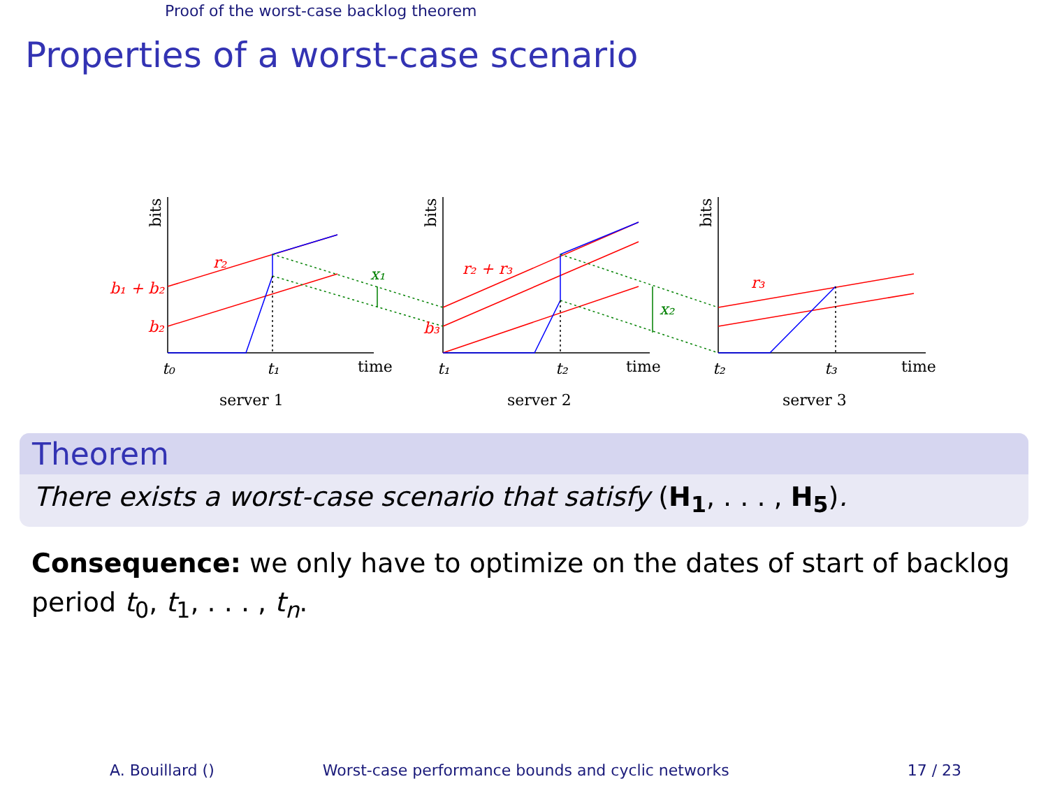Proof of the worst-case backlog theorem
Properties of a worst-case scenario
r₂
b₁ + b₂
b₂
x₁
r₂ + r₃
b₃
x₂
r₃
t₀
t₁
t₁
t₂
t₂
t₃
time
time
time
server 1
server 2
server 3
bits
bits
bits
Theorem
There exists a worst-case scenario that satisfy (H<sub>1</sub>, . . . , H<sub>5</sub>).
Consequence: we only have to optimize on the dates of start of backlog period t<sub>0</sub>, t<sub>1</sub>, . . . , t<sub>n</sub>.
A. Bouillard () Worst-case performance bounds and cyclic networks 17 / 23